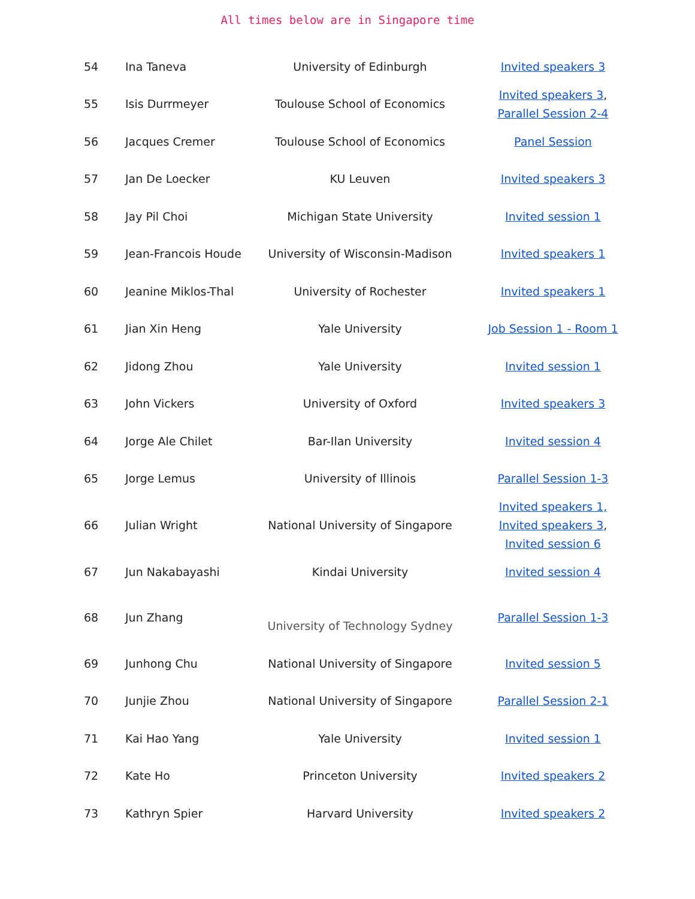All times below are in Singapore time
| 54 | Ina Taneva | University of Edinburgh | Invited speakers 3 |
| 55 | Isis Durrmeyer | Toulouse School of Economics | Invited speakers 3 , Parallel Session 2-4 |
| 56 | Jacques Cremer | Toulouse School of Economics | Panel Session |
| 57 | Jan De Loecker | KU Leuven | Invited speakers 3 |
| 58 | Jay Pil Choi | Michigan State University | Invited session 1 |
| 59 | Jean-Francois Houde | University of Wisconsin-Madison | Invited speakers 1 |
| 60 | Jeanine Miklos-Thal | University of Rochester | Invited speakers 1 |
| 61 | Jian Xin Heng | Yale University | Job Session 1 - Room 1 |
| 62 | Jidong Zhou | Yale University | Invited session 1 |
| 63 | John Vickers | University of Oxford | Invited speakers 3 |
| 64 | Jorge Ale Chilet | Bar-Ilan University | Invited session 4 |
| 65 | Jorge Lemus | University of Illinois | Parallel Session 1-3 |
| 66 | Julian Wright | National University of Singapore | Invited speakers 1, Invited speakers 3 , Invited session 6 |
| 67 | Jun Nakabayashi | Kindai University | Invited session 4 |
| 68 | Jun Zhang | University of Technology Sydney | Parallel Session 1-3 |
| 69 | Junhong Chu | National University of Singapore | Invited session 5 |
| 70 | Junjie Zhou | National University of Singapore | Parallel Session 2-1 |
| 71 | Kai Hao Yang | Yale University | Invited session 1 |
| 72 | Kate Ho | Princeton University | Invited speakers 2 |
| 73 | Kathryn Spier | Harvard University | Invited speakers 2 |